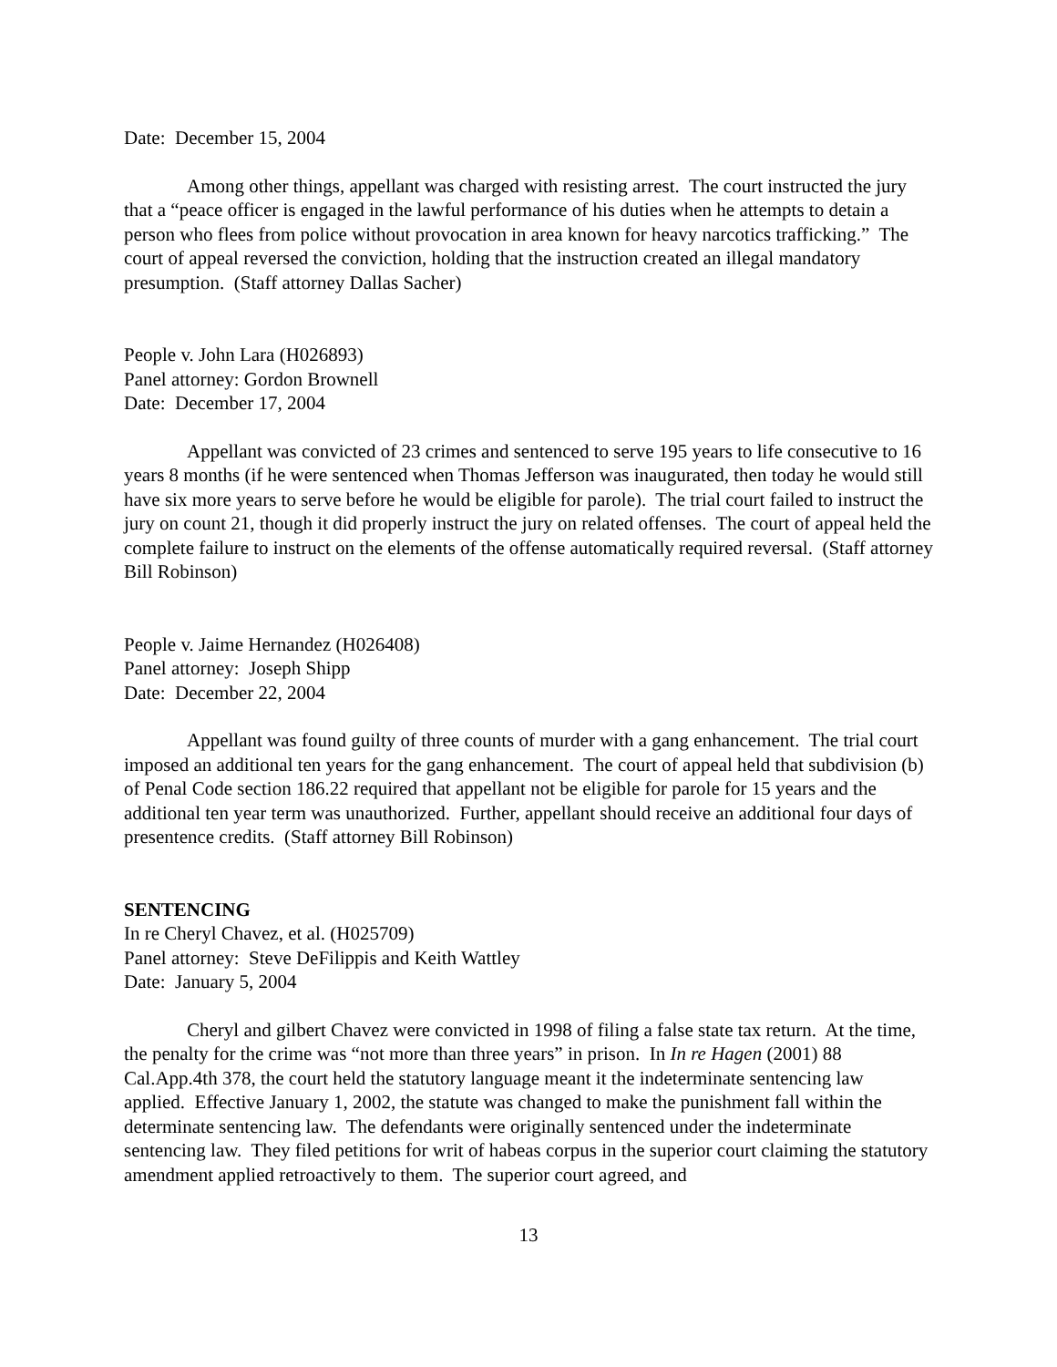Date: December 15, 2004
Among other things, appellant was charged with resisting arrest. The court instructed the jury that a “peace officer is engaged in the lawful performance of his duties when he attempts to detain a person who flees from police without provocation in area known for heavy narcotics trafficking.” The court of appeal reversed the conviction, holding that the instruction created an illegal mandatory presumption. (Staff attorney Dallas Sacher)
People v. John Lara (H026893)
Panel attorney: Gordon Brownell
Date: December 17, 2004
Appellant was convicted of 23 crimes and sentenced to serve 195 years to life consecutive to 16 years 8 months (if he were sentenced when Thomas Jefferson was inaugurated, then today he would still have six more years to serve before he would be eligible for parole). The trial court failed to instruct the jury on count 21, though it did properly instruct the jury on related offenses. The court of appeal held the complete failure to instruct on the elements of the offense automatically required reversal. (Staff attorney Bill Robinson)
People v. Jaime Hernandez (H026408)
Panel attorney: Joseph Shipp
Date: December 22, 2004
Appellant was found guilty of three counts of murder with a gang enhancement. The trial court imposed an additional ten years for the gang enhancement. The court of appeal held that subdivision (b) of Penal Code section 186.22 required that appellant not be eligible for parole for 15 years and the additional ten year term was unauthorized. Further, appellant should receive an additional four days of presentence credits. (Staff attorney Bill Robinson)
SENTENCING
In re Cheryl Chavez, et al. (H025709)
Panel attorney: Steve DeFilippis and Keith Wattley
Date: January 5, 2004
Cheryl and gilbert Chavez were convicted in 1998 of filing a false state tax return. At the time, the penalty for the crime was “not more than three years” in prison. In In re Hagen (2001) 88 Cal.App.4th 378, the court held the statutory language meant it the indeterminate sentencing law applied. Effective January 1, 2002, the statute was changed to make the punishment fall within the determinate sentencing law. The defendants were originally sentenced under the indeterminate sentencing law. They filed petitions for writ of habeas corpus in the superior court claiming the statutory amendment applied retroactively to them. The superior court agreed, and
13